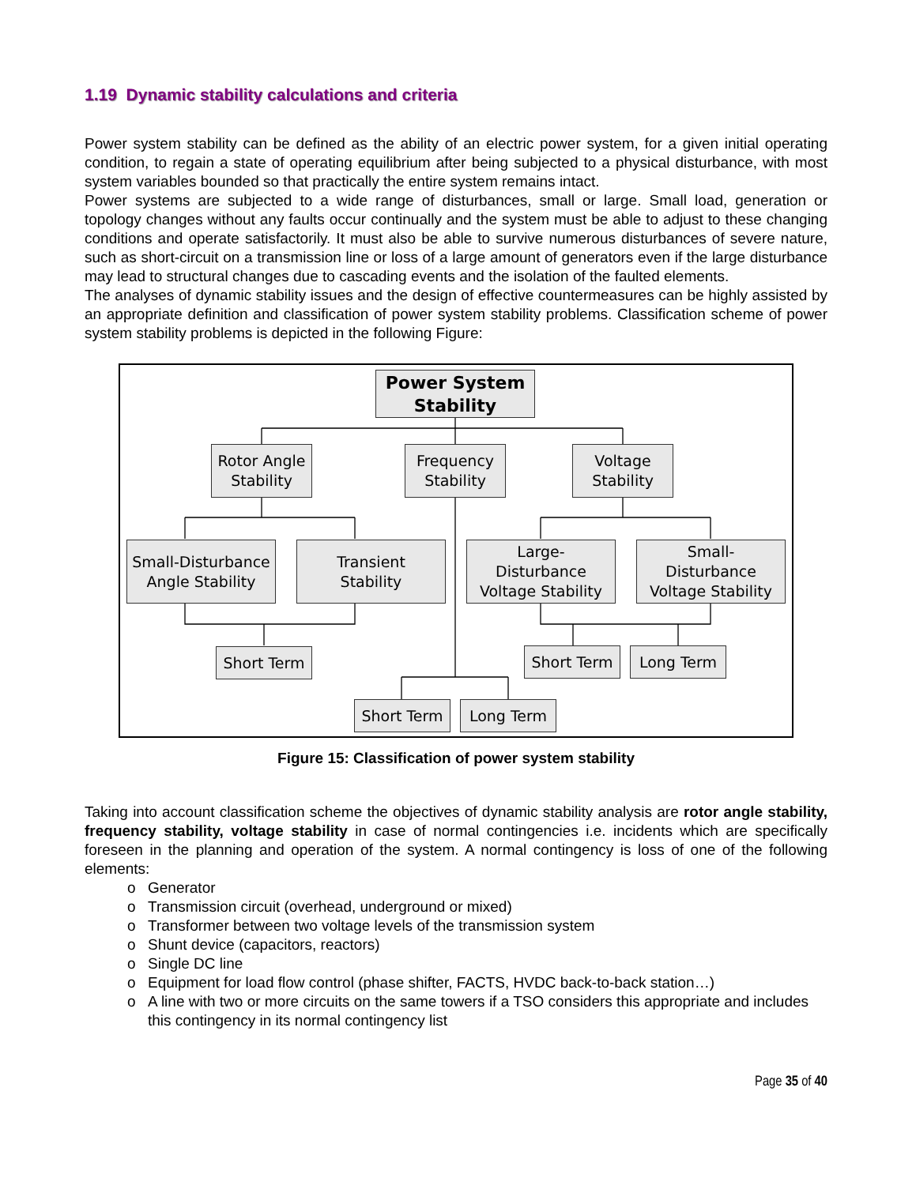1.19 Dynamic stability calculations and criteria
Power system stability can be defined as the ability of an electric power system, for a given initial operating condition, to regain a state of operating equilibrium after being subjected to a physical disturbance, with most system variables bounded so that practically the entire system remains intact.
Power systems are subjected to a wide range of disturbances, small or large. Small load, generation or topology changes without any faults occur continually and the system must be able to adjust to these changing conditions and operate satisfactorily. It must also be able to survive numerous disturbances of severe nature, such as short-circuit on a transmission line or loss of a large amount of generators even if the large disturbance may lead to structural changes due to cascading events and the isolation of the faulted elements.
The analyses of dynamic stability issues and the design of effective countermeasures can be highly assisted by an appropriate definition and classification of power system stability problems. Classification scheme of power system stability problems is depicted in the following Figure:
Power System
Stability
Rotor Angle
Stability
Frequency
Stability
Voltage
Stability
Small-Disturbance
Angle Stability
Transient
Stability
Large-
Disturbance
Voltage Stability
Small-
Disturbance
Voltage Stability
Short Term Short Term Long Term
Short Term Long Term
Figure 15: Classification of power system stability
Taking into account classification scheme the objectives of dynamic stability analysis are rotor angle stability, frequency stability, voltage stability in case of normal contingencies i.e. incidents which are specifically foreseen in the planning and operation of the system. A normal contingency is loss of one of the following elements:
o Generator
o Transmission circuit (overhead, underground or mixed)
o Transformer between two voltage levels of the transmission system
o Shunt device (capacitors, reactors)
o Single DC line
o Equipment for load flow control (phase shifter, FACTS, HVDC back-to-back station…)
o A line with two or more circuits on the same towers if a TSO considers this appropriate and includes this contingency in its normal contingency list
Page 35 of 40